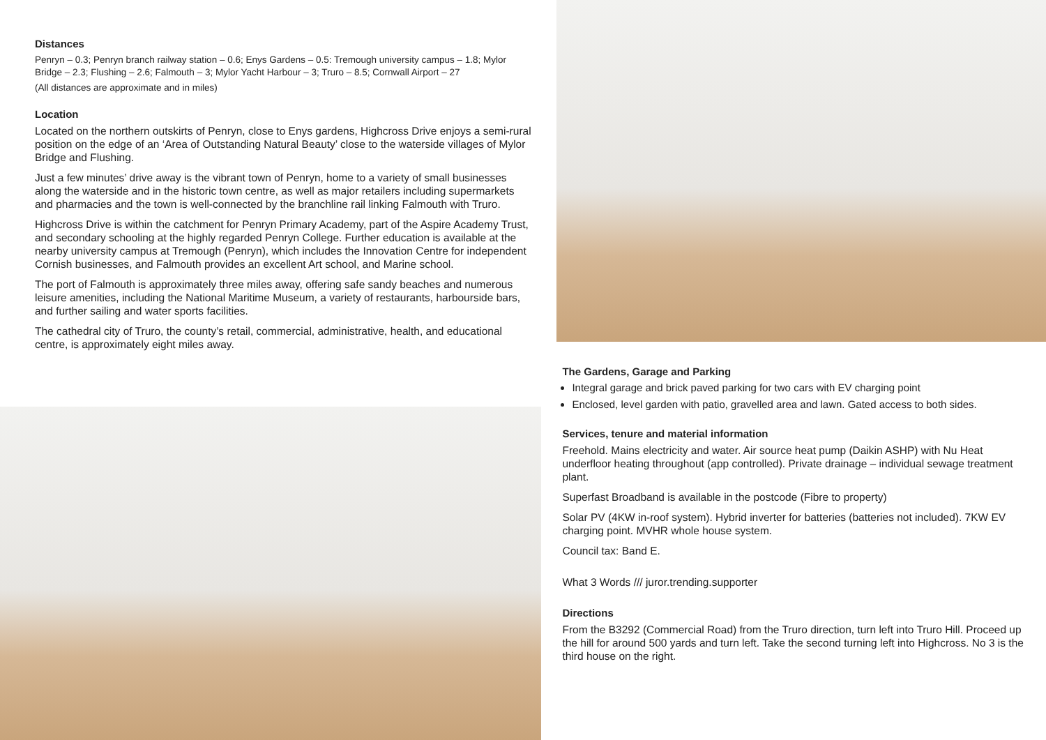Distances
Penryn – 0.3; Penryn branch railway station – 0.6; Enys Gardens – 0.5: Tremough university campus – 1.8; Mylor Bridge – 2.3; Flushing – 2.6; Falmouth – 3; Mylor Yacht Harbour – 3; Truro – 8.5; Cornwall Airport – 27
(All distances are approximate and in miles)
Location
Located on the northern outskirts of Penryn, close to Enys gardens, Highcross Drive enjoys a semi-rural position on the edge of an ‘Area of Outstanding Natural Beauty’ close to the waterside villages of Mylor Bridge and Flushing.
Just a few minutes’ drive away is the vibrant town of Penryn, home to a variety of small businesses along the waterside and in the historic town centre, as well as major retailers including supermarkets and pharmacies and the town is well-connected by the branchline rail linking Falmouth with Truro.
Highcross Drive is within the catchment for Penryn Primary Academy, part of the Aspire Academy Trust, and secondary schooling at the highly regarded Penryn College. Further education is available at the nearby university campus at Tremough (Penryn), which includes the Innovation Centre for independent Cornish businesses, and Falmouth provides an excellent Art school, and Marine school.
The port of Falmouth is approximately three miles away, offering safe sandy beaches and numerous leisure amenities, including the National Maritime Museum, a variety of restaurants, harbourside bars, and further sailing and water sports facilities.
The cathedral city of Truro, the county’s retail, commercial, administrative, health, and educational centre, is approximately eight miles away.
The Gardens, Garage and Parking
Integral garage and brick paved parking for two cars with EV charging point
Enclosed, level garden with patio, gravelled area and lawn. Gated access to both sides.
Services, tenure and material information
Freehold. Mains electricity and water. Air source heat pump (Daikin ASHP) with Nu Heat underfloor heating throughout (app controlled). Private drainage – individual sewage treatment plant.
Superfast Broadband is available in the postcode (Fibre to property)
Solar PV (4KW in-roof system). Hybrid inverter for batteries (batteries not included). 7KW EV charging point. MVHR whole house system.
Council tax: Band E.
What 3 Words /// juror.trending.supporter
Directions
From the B3292 (Commercial Road) from the Truro direction, turn left into Truro Hill. Proceed up the hill for around 500 yards and turn left. Take the second turning left into Highcross. No 3 is the third house on the right.